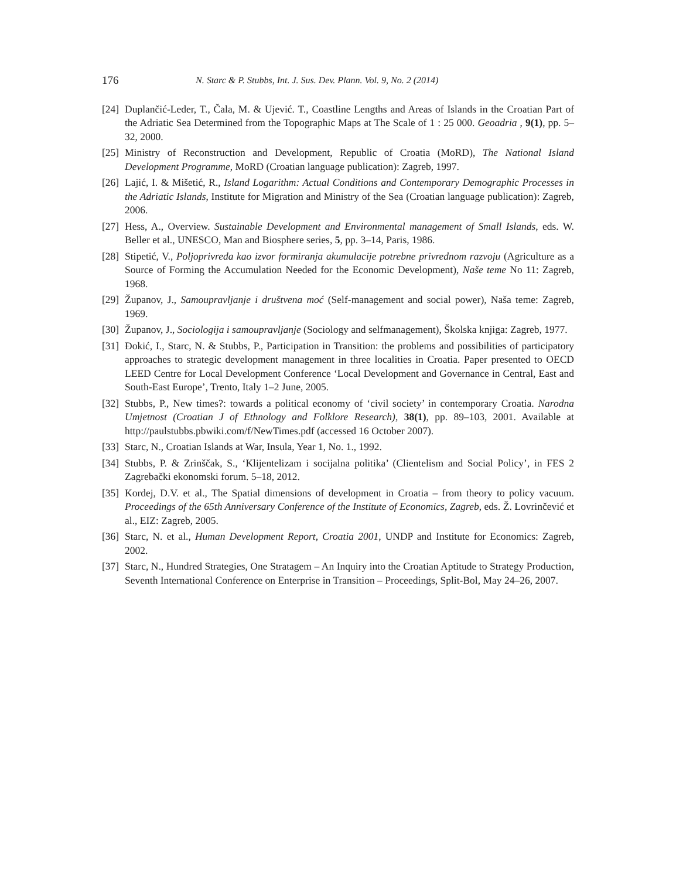176 N. Starc & P. Stubbs, Int. J. Sus. Dev. Plann. Vol. 9, No. 2 (2014)
[24] Duplančić-Leder, T., Čala, M. & Ujević. T., Coastline Lengths and Areas of Islands in the Croatian Part of the Adriatic Sea Determined from the Topographic Maps at The Scale of 1 : 25 000. Geoadria , 9(1), pp. 5–32, 2000.
[25] Ministry of Reconstruction and Development, Republic of Croatia (MoRD), The National Island Development Programme, MoRD (Croatian language publication): Zagreb, 1997.
[26] Lajić, I. & Mišetić, R., Island Logarithm: Actual Conditions and Contemporary Demographic Processes in the Adriatic Islands, Institute for Migration and Ministry of the Sea (Croatian language publication): Zagreb, 2006.
[27] Hess, A., Overview. Sustainable Development and Environmental management of Small Islands, eds. W. Beller et al., UNESCO, Man and Biosphere series, 5, pp. 3–14, Paris, 1986.
[28] Stipetić, V., Poljoprivreda kao izvor formiranja akumulacije potrebne privrednom razvoju (Agriculture as a Source of Forming the Accumulation Needed for the Economic Development), Naše teme No 11: Zagreb, 1968.
[29] Županov, J., Samoupravljanje i društvena moć (Self-management and social power), Naša teme: Zagreb, 1969.
[30] Županov, J., Sociologija i samoupravljanje (Sociology and selfmanagement), Školska knjiga: Zagreb, 1977.
[31] Đokić, I., Starc, N. & Stubbs, P., Participation in Transition: the problems and possibilities of participatory approaches to strategic development management in three localities in Croatia. Paper presented to OECD LEED Centre for Local Development Conference ‘Local Development and Governance in Central, East and South-East Europe’, Trento, Italy 1–2 June, 2005.
[32] Stubbs, P., New times?: towards a political economy of ‘civil society’ in contemporary Croatia. Narodna Umjetnost (Croatian J of Ethnology and Folklore Research), 38(1), pp. 89–103, 2001. Available at http://paulstubbs.pbwiki.com/f/NewTimes.pdf (accessed 16 October 2007).
[33] Starc, N., Croatian Islands at War, Insula, Year 1, No. 1., 1992.
[34] Stubbs, P. & Zrinščak, S., ‘Klijentelizam i socijalna politika’ (Clientelism and Social Policy’, in FES 2 Zagrebački ekonomski forum. 5–18, 2012.
[35] Kordej, D.V. et al., The Spatial dimensions of development in Croatia – from theory to policy vacuum. Proceedings of the 65th Anniversary Conference of the Institute of Economics, Zagreb, eds. Ž. Lovrinčević et al., EIZ: Zagreb, 2005.
[36] Starc, N. et al., Human Development Report, Croatia 2001, UNDP and Institute for Economics: Zagreb, 2002.
[37] Starc, N., Hundred Strategies, One Stratagem – An Inquiry into the Croatian Aptitude to Strategy Production, Seventh International Conference on Enterprise in Transition – Proceedings, Split-Bol, May 24–26, 2007.